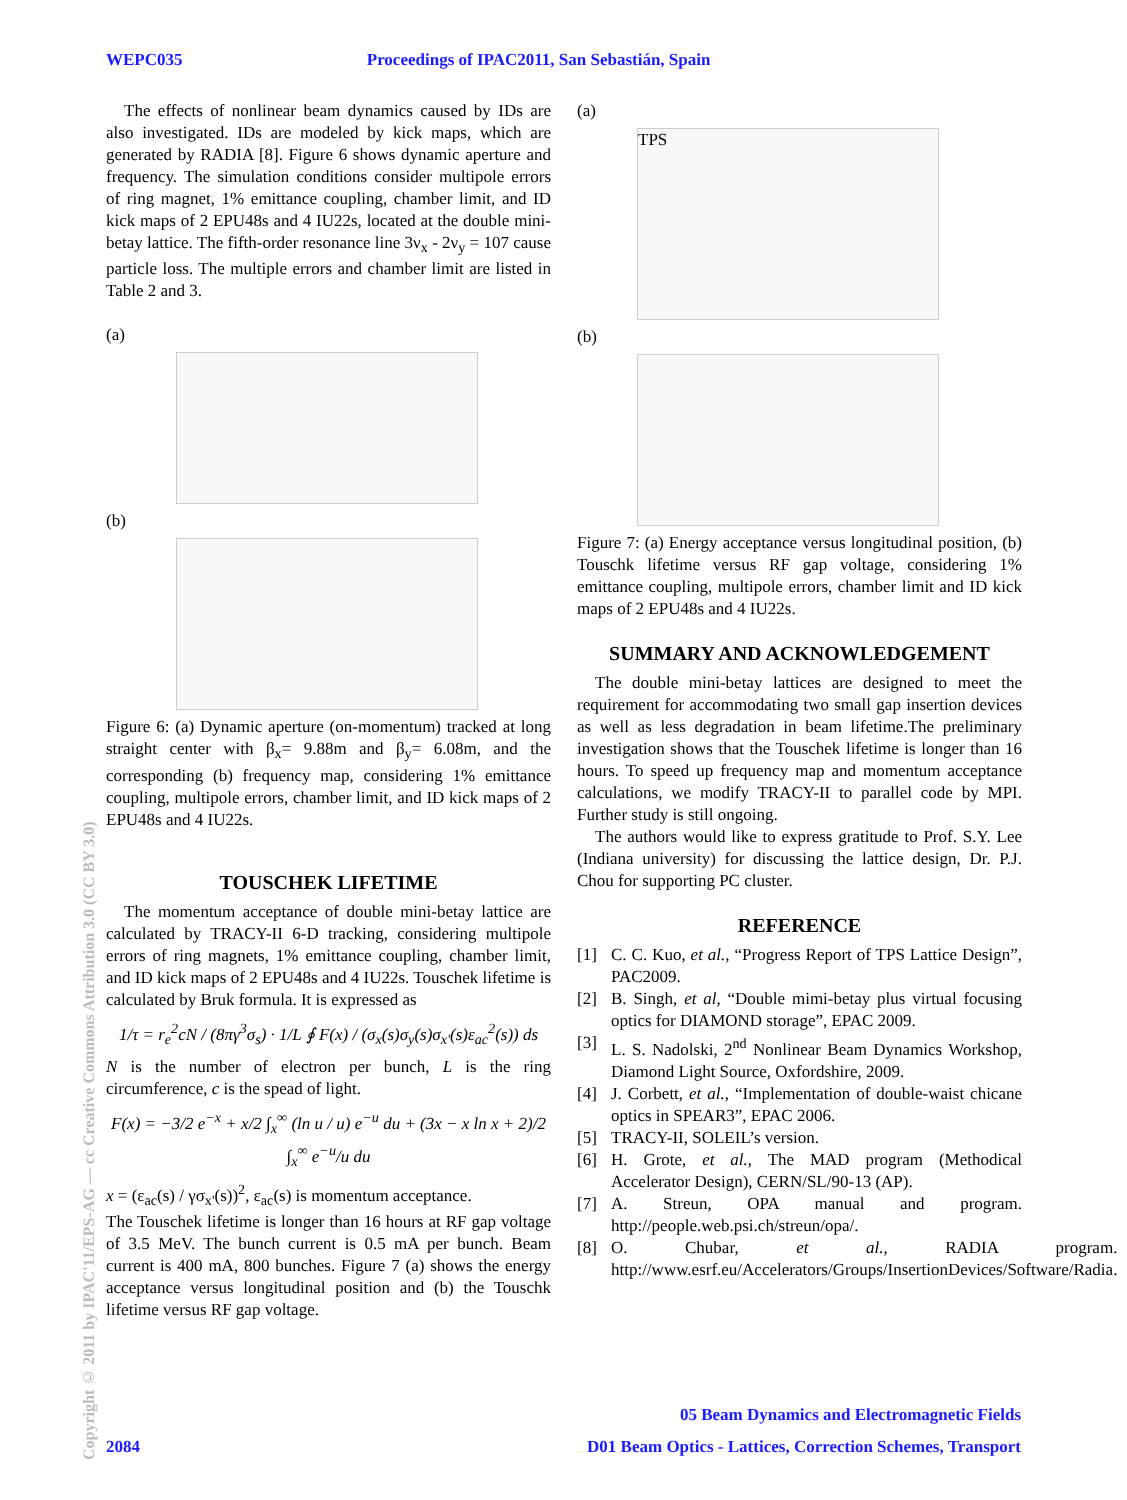WEPC035 Proceedings of IPAC2011, San Sebastián, Spain
Copyright © 2011 by IPAC'11/EPS-AG — cc Creative Commons Attribution 3.0 (CC BY 3.0)
The effects of nonlinear beam dynamics caused by IDs are also investigated. IDs are modeled by kick maps, which are generated by RADIA [8]. Figure 6 shows dynamic aperture and frequency. The simulation conditions consider multipole errors of ring magnet, 1% emittance coupling, chamber limit, and ID kick maps of 2 EPU48s and 4 IU22s, located at the double mini-betay lattice. The fifth-order resonance line 3ν<sub>x</sub> - 2ν<sub>y</sub> = 107 cause particle loss. The multiple errors and chamber limit are listed in Table 2 and 3.
(a)
(b)
Figure 6: (a) Dynamic aperture (on-momentum) tracked at long straight center with β<sub>x</sub>= 9.88m and β<sub>y</sub>= 6.08m, and the corresponding (b) frequency map, considering 1% emittance coupling, multipole errors, chamber limit, and ID kick maps of 2 EPU48s and 4 IU22s.
TOUSCHEK LIFETIME
The momentum acceptance of double mini-betay lattice are calculated by TRACY-II 6-D tracking, considering multipole errors of ring magnets, 1% emittance coupling, chamber limit, and ID kick maps of 2 EPU48s and 4 IU22s. Touschek lifetime is calculated by Bruk formula. It is expressed as
1/τ = r<sub>e</sub><sup>2</sup>cN / (8πγ<sup>3</sup>σ<sub>s</sub>) · 1/L ∮ F(x) / (σ<sub>x</sub>(s)σ<sub>y</sub>(s)σ<sub>x'</sub>(s)ε<sub>ac</sub><sup>2</sup>(s)) ds
N is the number of electron per bunch, L is the ring circumference, c is the spead of light.
F(x) = −3/2 e<sup>−x</sup> + x/2 ∫<sub>x</sub><sup>∞</sup> (ln u / u) e<sup>−u</sup> du + (3x − x ln x + 2)/2 ∫<sub>x</sub><sup>∞</sup> e<sup>−u</sup>/u du
x = (ε<sub>ac</sub>(s) / γσ<sub>x'</sub>(s))<sup>2</sup>, ε<sub>ac</sub>(s) is momentum acceptance.
The Touschek lifetime is longer than 16 hours at RF gap voltage of 3.5 MeV. The bunch current is 0.5 mA per bunch. Beam current is 400 mA, 800 bunches. Figure 7 (a) shows the energy acceptance versus longitudinal position and (b) the Touschk lifetime versus RF gap voltage.
(a)
TPS
(b)
Figure 7: (a) Energy acceptance versus longitudinal position, (b) Touschk lifetime versus RF gap voltage, considering 1% emittance coupling, multipole errors, chamber limit and ID kick maps of 2 EPU48s and 4 IU22s.
SUMMARY AND ACKNOWLEDGEMENT
The double mini-betay lattices are designed to meet the requirement for accommodating two small gap insertion devices as well as less degradation in beam lifetime.The preliminary investigation shows that the Touschek lifetime is longer than 16 hours. To speed up frequency map and momentum acceptance calculations, we modify TRACY-II to parallel code by MPI. Further study is still ongoing.
The authors would like to express gratitude to Prof. S.Y. Lee (Indiana university) for discussing the lattice design, Dr. P.J. Chou for supporting PC cluster.
REFERENCE
[1] C. C. Kuo, et al., “Progress Report of TPS Lattice Design”, PAC2009.
[2] B. Singh, et al, “Double mimi-betay plus virtual focusing optics for DIAMOND storage”, EPAC 2009.
[3] L. S. Nadolski, 2<sup>nd</sup> Nonlinear Beam Dynamics Workshop, Diamond Light Source, Oxfordshire, 2009.
[4] J. Corbett, et al., “Implementation of double-waist chicane optics in SPEAR3”, EPAC 2006.
[5] TRACY-II, SOLEIL’s version.
[6] H. Grote, et al., The MAD program (Methodical Accelerator Design), CERN/SL/90-13 (AP).
[7] A. Streun, OPA manual and program. http://people.web.psi.ch/streun/opa/.
[8] O. Chubar, et al., RADIA program. http://www.esrf.eu/Accelerators/Groups/InsertionDevices/Software/Radia.
05 Beam Dynamics and Electromagnetic Fields
2084
D01 Beam Optics - Lattices, Correction Schemes, Transport